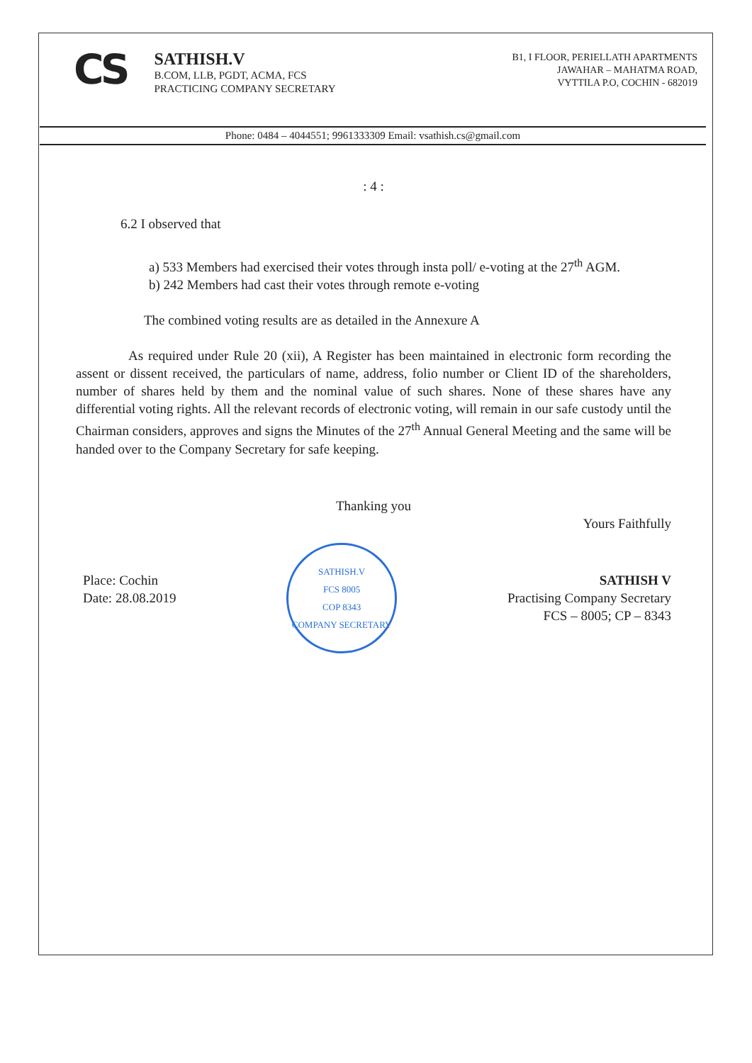CS
SATHISH.V
B.COM, LLB, PGDT, ACMA, FCS
PRACTICING COMPANY SECRETARY
B1, I FLOOR, PERIELLATH APARTMENTS
JAWAHAR – MAHATMA ROAD,
VYTTILA P.O, COCHIN - 682019
Phone: 0484 – 4044551; 9961333309 Email: vsathish.cs@gmail.com
: 4 :
6.2 I observed that
a) 533 Members had exercised their votes through insta poll/ e-voting at the 27<sup>th</sup> AGM.
b) 242 Members had cast their votes through remote e-voting
The combined voting results are as detailed in the Annexure A
As required under Rule 20 (xii), A Register has been maintained in electronic form recording the assent or dissent received, the particulars of name, address, folio number or Client ID of the shareholders, number of shares held by them and the nominal value of such shares. None of these shares have any differential voting rights. All the relevant records of electronic voting, will remain in our safe custody until the Chairman considers, approves and signs the Minutes of the 27<sup>th</sup> Annual General Meeting and the same will be handed over to the Company Secretary for safe keeping.
Thanking you
Yours Faithfully
Place: Cochin
Date: 28.08.2019
SATHISH.V
FCS 8005
COP 8343
COMPANY SECRETARY
SATHISH V
Practising Company Secretary
FCS – 8005; CP – 8343